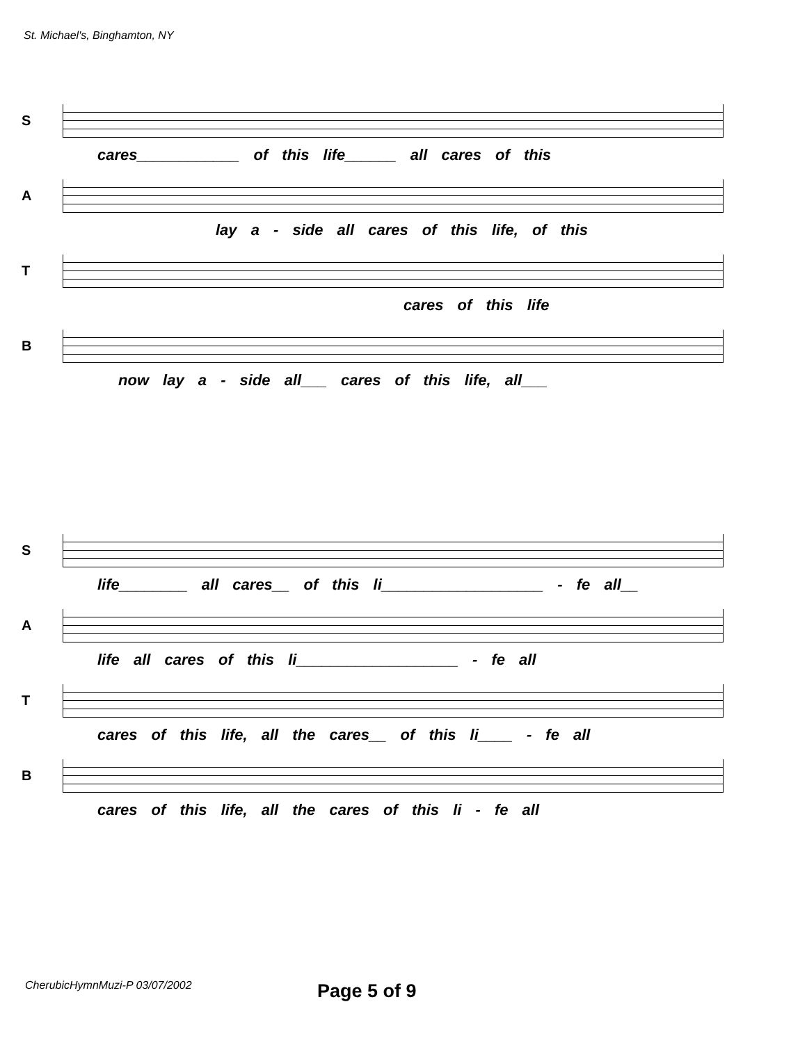St. Michael's, Binghamton, NY
S
cares____________ of this life______ all cares of this
A
lay a - side all cares of this life, of this
T
cares of this life
B
now lay a - side all___ cares of this life, all___
S
life________ all cares__ of this li___________________ - fe all__
A
life all cares of this li___________________ - fe all
T
cares of this life, all the cares__ of this li____ - fe all
B
cares of this life, all the cares of this li - fe all
CherubicHymnMuzi-P 03/07/2002 Page 5 of 9